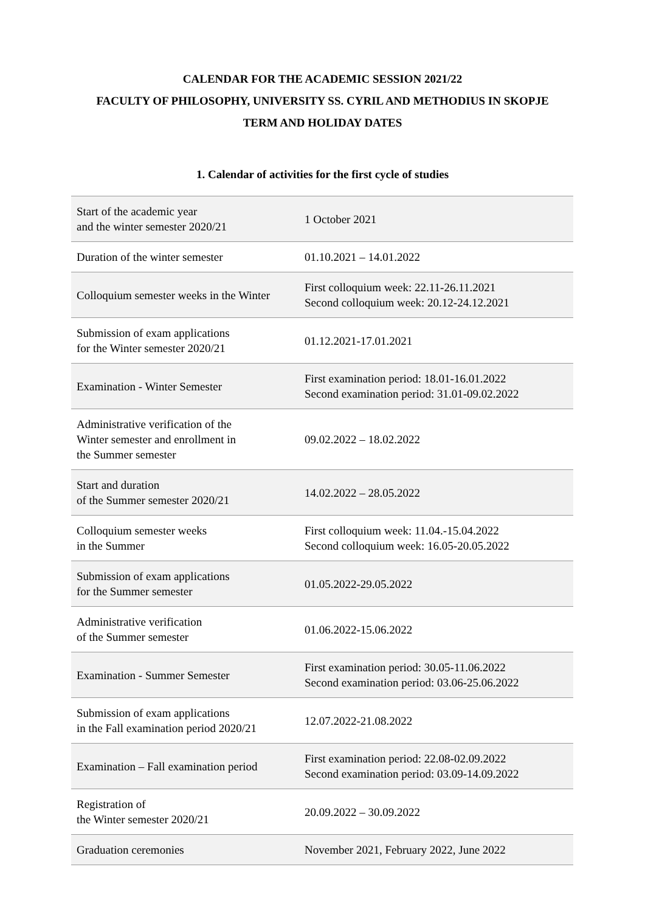CALENDAR FOR THE ACADEMIC SESSION 2021/22
FACULTY OF PHILOSOPHY, UNIVERSITY SS. CYRIL AND METHODIUS IN SKOPJE
TERM AND HOLIDAY DATES
1. Calendar of activities for the first cycle of studies
| Start of the academic year and the winter semester 2020/21 | 1 October 2021 |
| Duration of the winter semester | 01.10.2021 – 14.01.2022 |
| Colloquium semester weeks in the Winter | First colloquium week: 22.11-26.11.2021 Second colloquium week: 20.12-24.12.2021 |
| Submission of exam applications for the Winter semester 2020/21 | 01.12.2021-17.01.2021 |
| Examination - Winter Semester | First examination period: 18.01-16.01.2022 Second examination period: 31.01-09.02.2022 |
| Administrative verification of the Winter semester and enrollment in the Summer semester | 09.02.2022 – 18.02.2022 |
| Start and duration of the Summer semester 2020/21 | 14.02.2022 – 28.05.2022 |
| Colloquium semester weeks in the Summer | First colloquium week: 11.04.-15.04.2022 Second colloquium week: 16.05-20.05.2022 |
| Submission of exam applications for the Summer semester | 01.05.2022-29.05.2022 |
| Administrative verification of the Summer semester | 01.06.2022-15.06.2022 |
| Examination - Summer Semester | First examination period: 30.05-11.06.2022 Second examination period: 03.06-25.06.2022 |
| Submission of exam applications in the Fall examination period 2020/21 | 12.07.2022-21.08.2022 |
| Examination – Fall examination period | First examination period: 22.08-02.09.2022 Second examination period: 03.09-14.09.2022 |
| Registration of the Winter semester 2020/21 | 20.09.2022 – 30.09.2022 |
| Graduation ceremonies | November 2021, February 2022, June 2022 |